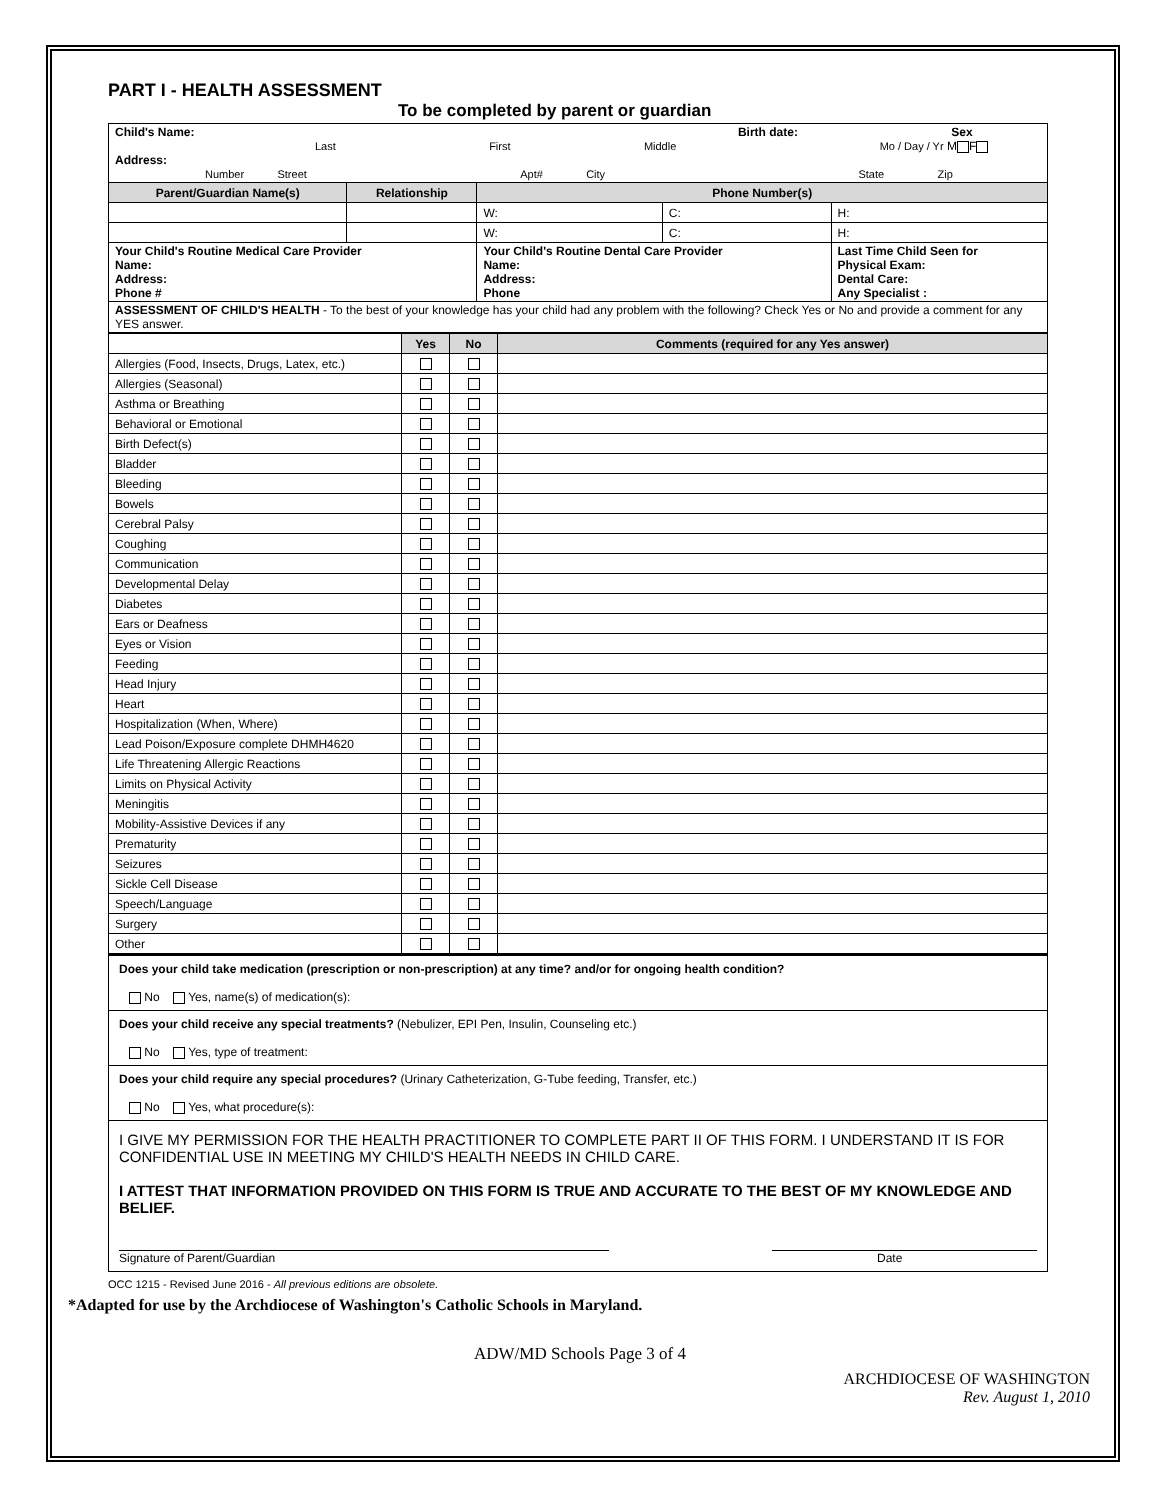PART I - HEALTH ASSESSMENT
To be completed by parent or guardian
| Child's Name: Birth date: Sex Last First Middle Mo / Day / Yr M F Address: Number Street Apt# City State Zip | | | | |
| Parent/Guardian Name(s) | Relationship | Phone Number(s) | | |
| | | W: | C: | H: |
| | | W: | C: | H: |
| Your Child's Routine Medical Care Provider Name: Address: Phone # | | Your Child's Routine Dental Care Provider Name: Address: Phone | | Last Time Child Seen for Physical Exam: Dental Care: Any Specialist : |
| ASSESSMENT OF CHILD'S HEALTH - To the best of your knowledge has your child had any problem with the following? Check Yes or No and provide a comment for any YES answer. | | | | |
| | Yes | No | Comments (required for any Yes answer) |
| --- | --- | --- | --- |
| Allergies (Food, Insects, Drugs, Latex, etc.) | | | |
| Allergies (Seasonal) | | | |
| Asthma or Breathing | | | |
| Behavioral or Emotional | | | |
| Birth Defect(s) | | | |
| Bladder | | | |
| Bleeding | | | |
| Bowels | | | |
| Cerebral Palsy | | | |
| Coughing | | | |
| Communication | | | |
| Developmental Delay | | | |
| Diabetes | | | |
| Ears or Deafness | | | |
| Eyes or Vision | | | |
| Feeding | | | |
| Head Injury | | | |
| Heart | | | |
| Hospitalization (When, Where) | | | |
| Lead Poison/Exposure complete DHMH4620 | | | |
| Life Threatening Allergic Reactions | | | |
| Limits on Physical Activity | | | |
| Meningitis | | | |
| Mobility-Assistive Devices if any | | | |
| Prematurity | | | |
| Seizures | | | |
| Sickle Cell Disease | | | |
| Speech/Language | | | |
| Surgery | | | |
| Other | | | |
Does your child take medication (prescription or non-prescription) at any time? and/or for ongoing health condition?
No Yes, name(s) of medication(s):
Does your child receive any special treatments? (Nebulizer, EPI Pen, Insulin, Counseling etc.)
No Yes, type of treatment:
Does your child require any special procedures? (Urinary Catheterization, G-Tube feeding, Transfer, etc.)
No Yes, what procedure(s):
I GIVE MY PERMISSION FOR THE HEALTH PRACTITIONER TO COMPLETE PART II OF THIS FORM. I UNDERSTAND IT IS FOR CONFIDENTIAL USE IN MEETING MY CHILD'S HEALTH NEEDS IN CHILD CARE.
I ATTEST THAT INFORMATION PROVIDED ON THIS FORM IS TRUE AND ACCURATE TO THE BEST OF MY KNOWLEDGE AND BELIEF.
Signature of Parent/Guardian Date
OCC 1215 - Revised June 2016 - All previous editions are obsolete.
*Adapted for use by the Archdiocese of Washington's Catholic Schools in Maryland.
ADW/MD Schools Page 3 of 4
ARCHDIOCESE OF WASHINGTON
Rev. August 1, 2010